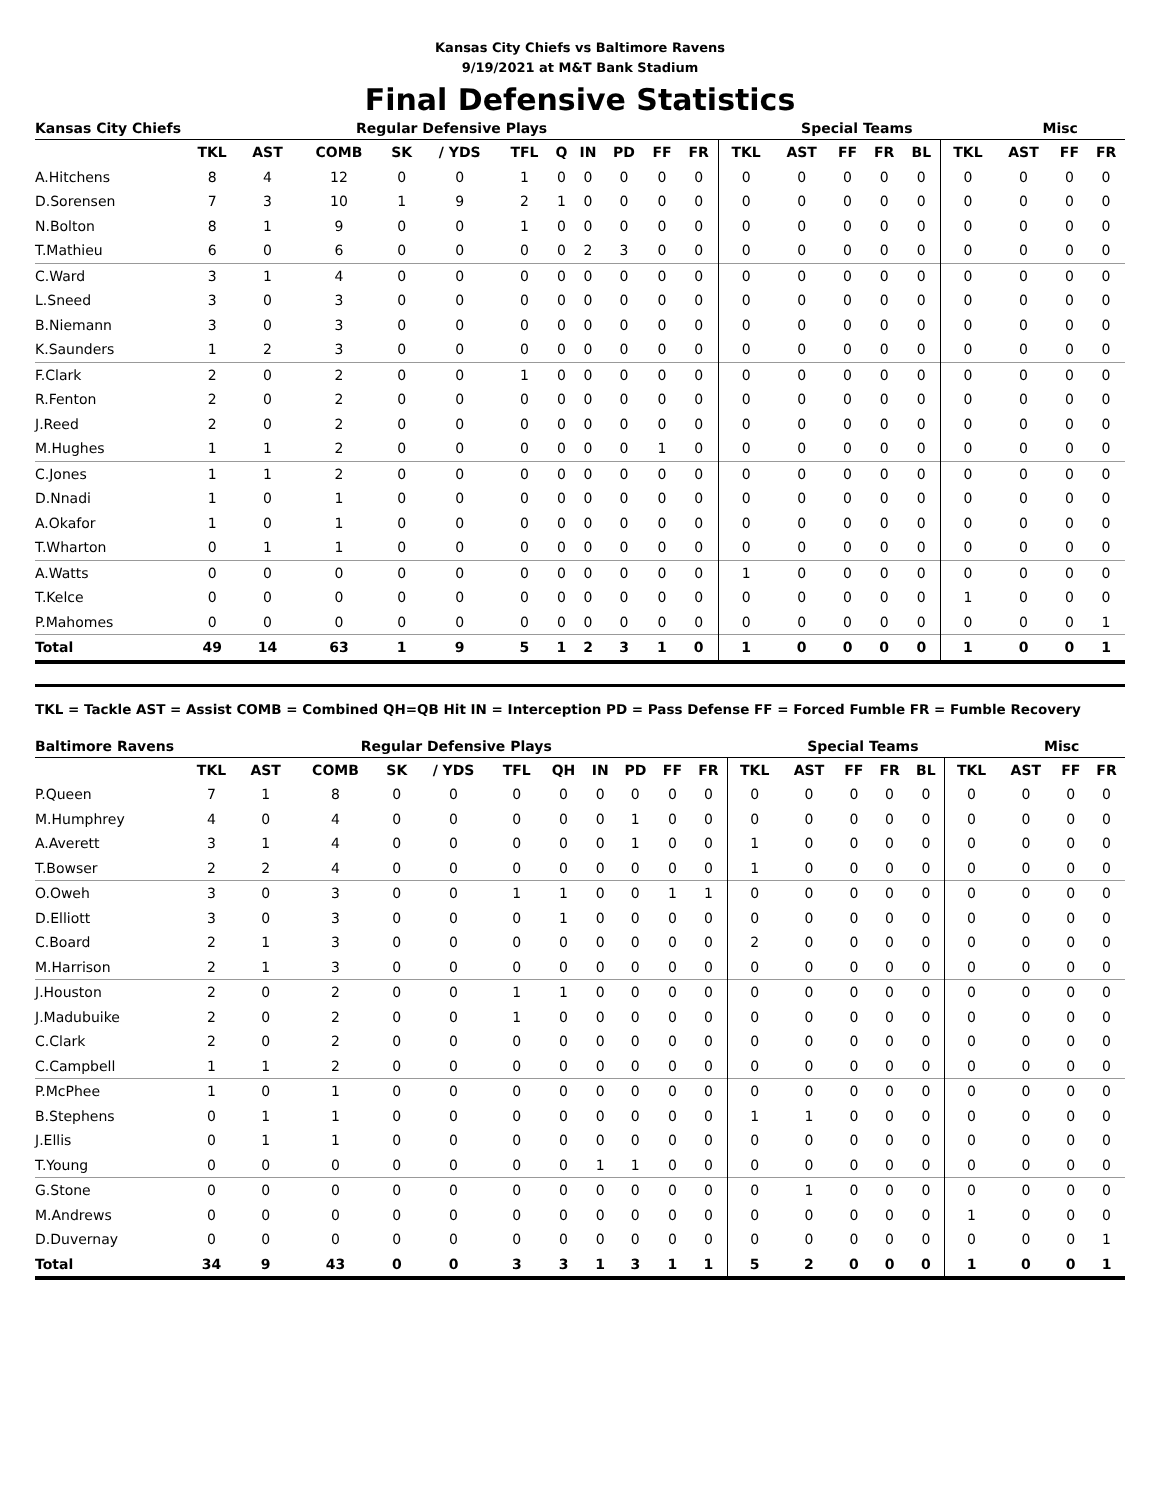Kansas City Chiefs vs Baltimore Ravens
9/19/2021 at M&T Bank Stadium
Final Defensive Statistics
| Kansas City Chiefs | Regular Defensive Plays | | | | | | | | | | | Special Teams | | | | | | Misc | | |
| --- | --- | --- | --- | --- | --- | --- | --- | --- | --- | --- | --- | --- | --- | --- | --- | --- | --- | --- | --- | --- |
| | TKL | AST | COMB | SK | / YDS | TFL | Q | IN | PD | FF | FR | TKL | AST | FF | FR | BL | TKL | AST | FF | FR |
| A.Hitchens | 8 | 4 | 12 | 0 | 0 | 1 | 0 | 0 | 0 | 0 | 0 | 0 | 0 | 0 | 0 | 0 | 0 | 0 | 0 | 0 |
| D.Sorensen | 7 | 3 | 10 | 1 | 9 | 2 | 1 | 0 | 0 | 0 | 0 | 0 | 0 | 0 | 0 | 0 | 0 | 0 | 0 | 0 |
| N.Bolton | 8 | 1 | 9 | 0 | 0 | 1 | 0 | 0 | 0 | 0 | 0 | 0 | 0 | 0 | 0 | 0 | 0 | 0 | 0 | 0 |
| T.Mathieu | 6 | 0 | 6 | 0 | 0 | 0 | 0 | 2 | 3 | 0 | 0 | 0 | 0 | 0 | 0 | 0 | 0 | 0 | 0 | 0 |
| C.Ward | 3 | 1 | 4 | 0 | 0 | 0 | 0 | 0 | 0 | 0 | 0 | 0 | 0 | 0 | 0 | 0 | 0 | 0 | 0 | 0 |
| L.Sneed | 3 | 0 | 3 | 0 | 0 | 0 | 0 | 0 | 0 | 0 | 0 | 0 | 0 | 0 | 0 | 0 | 0 | 0 | 0 | 0 |
| B.Niemann | 3 | 0 | 3 | 0 | 0 | 0 | 0 | 0 | 0 | 0 | 0 | 0 | 0 | 0 | 0 | 0 | 0 | 0 | 0 | 0 |
| K.Saunders | 1 | 2 | 3 | 0 | 0 | 0 | 0 | 0 | 0 | 0 | 0 | 0 | 0 | 0 | 0 | 0 | 0 | 0 | 0 | 0 |
| F.Clark | 2 | 0 | 2 | 0 | 0 | 1 | 0 | 0 | 0 | 0 | 0 | 0 | 0 | 0 | 0 | 0 | 0 | 0 | 0 | 0 |
| R.Fenton | 2 | 0 | 2 | 0 | 0 | 0 | 0 | 0 | 0 | 0 | 0 | 0 | 0 | 0 | 0 | 0 | 0 | 0 | 0 | 0 |
| J.Reed | 2 | 0 | 2 | 0 | 0 | 0 | 0 | 0 | 0 | 0 | 0 | 0 | 0 | 0 | 0 | 0 | 0 | 0 | 0 | 0 |
| M.Hughes | 1 | 1 | 2 | 0 | 0 | 0 | 0 | 0 | 0 | 1 | 0 | 0 | 0 | 0 | 0 | 0 | 0 | 0 | 0 | 0 |
| C.Jones | 1 | 1 | 2 | 0 | 0 | 0 | 0 | 0 | 0 | 0 | 0 | 0 | 0 | 0 | 0 | 0 | 0 | 0 | 0 | 0 |
| D.Nnadi | 1 | 0 | 1 | 0 | 0 | 0 | 0 | 0 | 0 | 0 | 0 | 0 | 0 | 0 | 0 | 0 | 0 | 0 | 0 | 0 |
| A.Okafor | 1 | 0 | 1 | 0 | 0 | 0 | 0 | 0 | 0 | 0 | 0 | 0 | 0 | 0 | 0 | 0 | 0 | 0 | 0 | 0 |
| T.Wharton | 0 | 1 | 1 | 0 | 0 | 0 | 0 | 0 | 0 | 0 | 0 | 0 | 0 | 0 | 0 | 0 | 0 | 0 | 0 | 0 |
| A.Watts | 0 | 0 | 0 | 0 | 0 | 0 | 0 | 0 | 0 | 0 | 0 | 1 | 0 | 0 | 0 | 0 | 0 | 0 | 0 | 0 |
| T.Kelce | 0 | 0 | 0 | 0 | 0 | 0 | 0 | 0 | 0 | 0 | 0 | 0 | 0 | 0 | 0 | 0 | 1 | 0 | 0 | 0 |
| P.Mahomes | 0 | 0 | 0 | 0 | 0 | 0 | 0 | 0 | 0 | 0 | 0 | 0 | 0 | 0 | 0 | 0 | 0 | 0 | 0 | 1 |
| Total | 49 | 14 | 63 | 1 | 9 | 5 | 1 | 2 | 3 | 1 | 0 | 1 | 0 | 0 | 0 | 0 | 1 | 0 | 0 | 1 |
TKL = Tackle AST = Assist COMB = Combined QH=QB Hit IN = Interception PD = Pass Defense FF = Forced Fumble FR = Fumble Recovery
| Baltimore Ravens | Regular Defensive Plays | | | | | | | | | | | Special Teams | | | | | | Misc | | |
| --- | --- | --- | --- | --- | --- | --- | --- | --- | --- | --- | --- | --- | --- | --- | --- | --- | --- | --- | --- | --- |
| | TKL | AST | COMB | SK | / YDS | TFL | QH | IN | PD | FF | FR | TKL | AST | FF | FR | BL | TKL | AST | FF | FR |
| P.Queen | 7 | 1 | 8 | 0 | 0 | 0 | 0 | 0 | 0 | 0 | 0 | 0 | 0 | 0 | 0 | 0 | 0 | 0 | 0 | 0 |
| M.Humphrey | 4 | 0 | 4 | 0 | 0 | 0 | 0 | 0 | 1 | 0 | 0 | 0 | 0 | 0 | 0 | 0 | 0 | 0 | 0 | 0 |
| A.Averett | 3 | 1 | 4 | 0 | 0 | 0 | 0 | 0 | 1 | 0 | 0 | 1 | 0 | 0 | 0 | 0 | 0 | 0 | 0 | 0 |
| T.Bowser | 2 | 2 | 4 | 0 | 0 | 0 | 0 | 0 | 0 | 0 | 0 | 1 | 0 | 0 | 0 | 0 | 0 | 0 | 0 | 0 |
| O.Oweh | 3 | 0 | 3 | 0 | 0 | 1 | 1 | 0 | 0 | 1 | 1 | 0 | 0 | 0 | 0 | 0 | 0 | 0 | 0 | 0 |
| D.Elliott | 3 | 0 | 3 | 0 | 0 | 0 | 1 | 0 | 0 | 0 | 0 | 0 | 0 | 0 | 0 | 0 | 0 | 0 | 0 | 0 |
| C.Board | 2 | 1 | 3 | 0 | 0 | 0 | 0 | 0 | 0 | 0 | 0 | 2 | 0 | 0 | 0 | 0 | 0 | 0 | 0 | 0 |
| M.Harrison | 2 | 1 | 3 | 0 | 0 | 0 | 0 | 0 | 0 | 0 | 0 | 0 | 0 | 0 | 0 | 0 | 0 | 0 | 0 | 0 |
| J.Houston | 2 | 0 | 2 | 0 | 0 | 1 | 1 | 0 | 0 | 0 | 0 | 0 | 0 | 0 | 0 | 0 | 0 | 0 | 0 | 0 |
| J.Madubuike | 2 | 0 | 2 | 0 | 0 | 1 | 0 | 0 | 0 | 0 | 0 | 0 | 0 | 0 | 0 | 0 | 0 | 0 | 0 | 0 |
| C.Clark | 2 | 0 | 2 | 0 | 0 | 0 | 0 | 0 | 0 | 0 | 0 | 0 | 0 | 0 | 0 | 0 | 0 | 0 | 0 | 0 |
| C.Campbell | 1 | 1 | 2 | 0 | 0 | 0 | 0 | 0 | 0 | 0 | 0 | 0 | 0 | 0 | 0 | 0 | 0 | 0 | 0 | 0 |
| P.McPhee | 1 | 0 | 1 | 0 | 0 | 0 | 0 | 0 | 0 | 0 | 0 | 0 | 0 | 0 | 0 | 0 | 0 | 0 | 0 | 0 |
| B.Stephens | 0 | 1 | 1 | 0 | 0 | 0 | 0 | 0 | 0 | 0 | 0 | 1 | 1 | 0 | 0 | 0 | 0 | 0 | 0 | 0 |
| J.Ellis | 0 | 1 | 1 | 0 | 0 | 0 | 0 | 0 | 0 | 0 | 0 | 0 | 0 | 0 | 0 | 0 | 0 | 0 | 0 | 0 |
| T.Young | 0 | 0 | 0 | 0 | 0 | 0 | 0 | 1 | 1 | 0 | 0 | 0 | 0 | 0 | 0 | 0 | 0 | 0 | 0 | 0 |
| G.Stone | 0 | 0 | 0 | 0 | 0 | 0 | 0 | 0 | 0 | 0 | 0 | 0 | 1 | 0 | 0 | 0 | 0 | 0 | 0 | 0 |
| M.Andrews | 0 | 0 | 0 | 0 | 0 | 0 | 0 | 0 | 0 | 0 | 0 | 0 | 0 | 0 | 0 | 0 | 1 | 0 | 0 | 0 |
| D.Duvernay | 0 | 0 | 0 | 0 | 0 | 0 | 0 | 0 | 0 | 0 | 0 | 0 | 0 | 0 | 0 | 0 | 0 | 0 | 0 | 1 |
| Total | 34 | 9 | 43 | 0 | 0 | 3 | 3 | 1 | 3 | 1 | 1 | 5 | 2 | 0 | 0 | 0 | 1 | 0 | 0 | 1 |